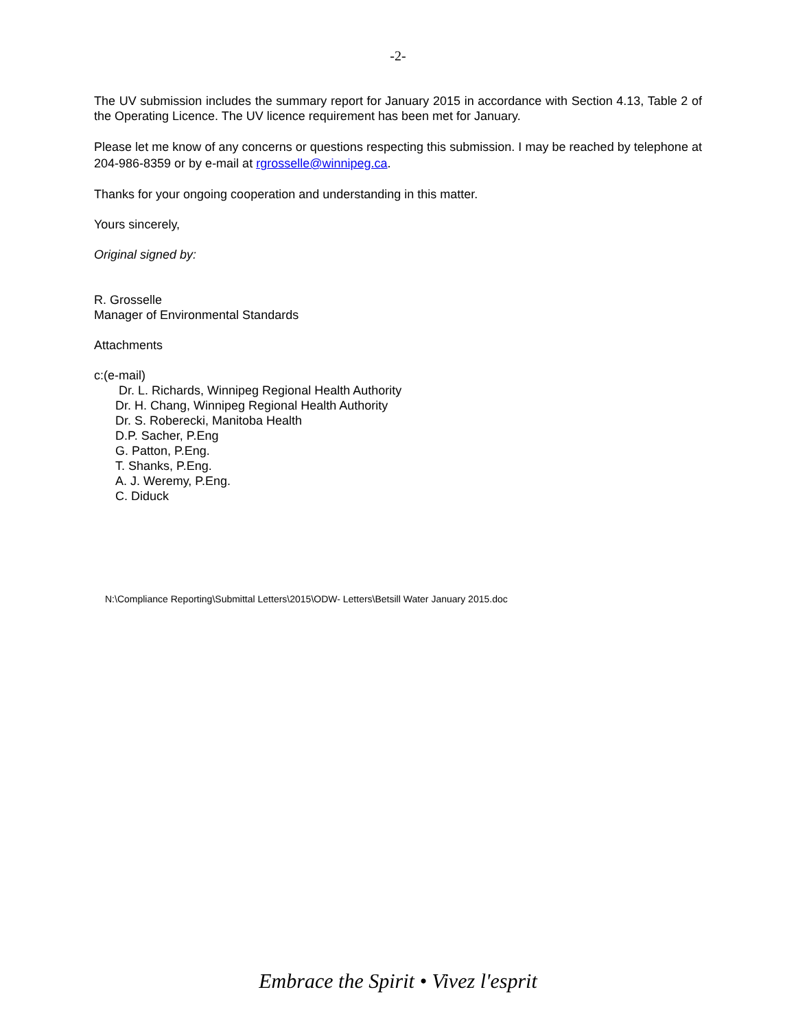-2-
The UV submission includes the summary report for January 2015 in accordance with Section 4.13, Table 2 of the Operating Licence. The UV licence requirement has been met for January.
Please let me know of any concerns or questions respecting this submission. I may be reached by telephone at 204-986-8359 or by e-mail at rgrosselle@winnipeg.ca.
Thanks for your ongoing cooperation and understanding in this matter.
Yours sincerely,
Original signed by:
R. Grosselle
Manager of Environmental Standards
Attachments
c:(e-mail)
Dr. L. Richards, Winnipeg Regional Health Authority
Dr. H. Chang, Winnipeg Regional Health Authority
Dr. S. Roberecki, Manitoba Health
D.P. Sacher, P.Eng
G. Patton, P.Eng.
T. Shanks, P.Eng.
A. J. Weremy, P.Eng.
C. Diduck
N:\Compliance Reporting\Submittal Letters\2015\ODW- Letters\Betsill Water January 2015.doc
Embrace the Spirit • Vivez l'esprit